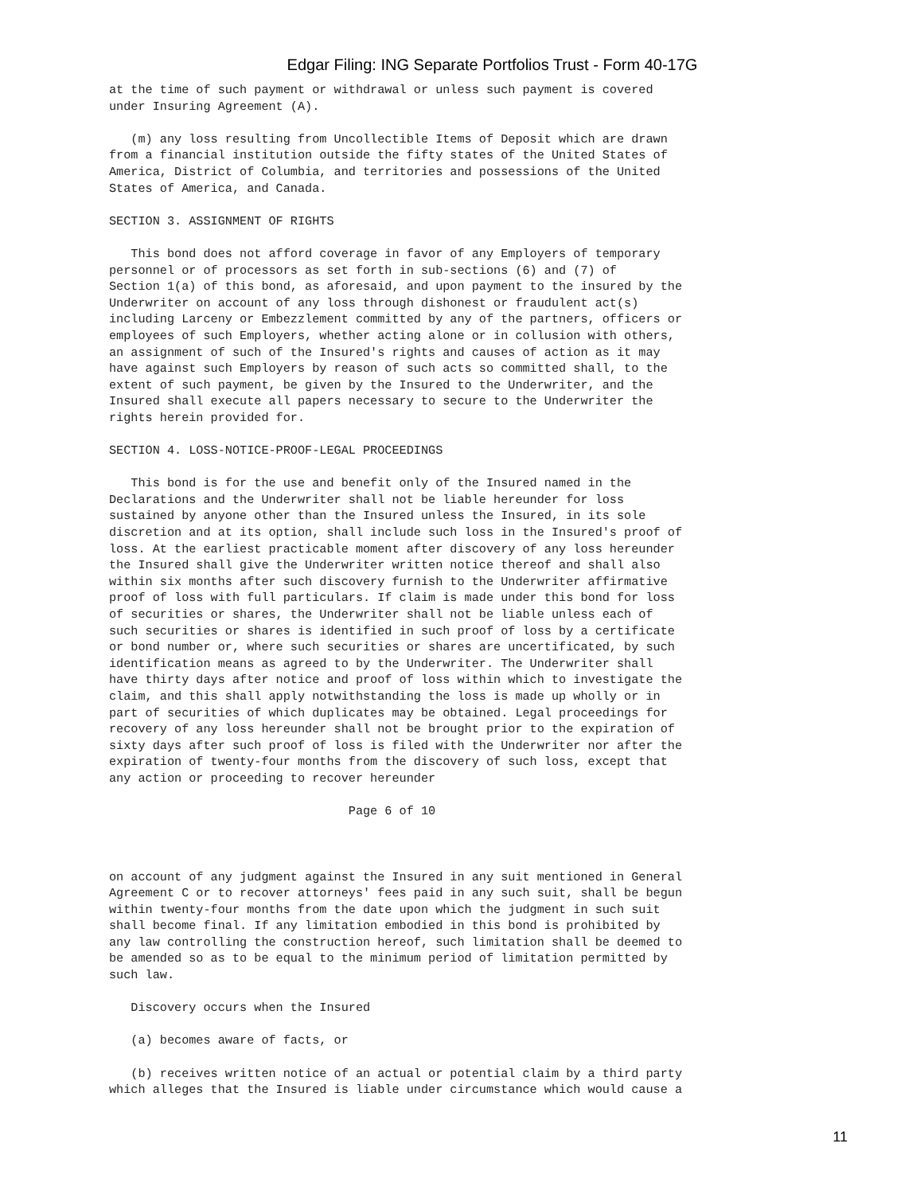Edgar Filing: ING Separate Portfolios Trust - Form 40-17G
at the time of such payment or withdrawal or unless such payment is covered
under Insuring Agreement (A).

   (m) any loss resulting from Uncollectible Items of Deposit which are drawn
from a financial institution outside the fifty states of the United States of
America, District of Columbia, and territories and possessions of the United
States of America, and Canada.

SECTION 3. ASSIGNMENT OF RIGHTS

   This bond does not afford coverage in favor of any Employers of temporary
personnel or of processors as set forth in sub-sections (6) and (7) of
Section 1(a) of this bond, as aforesaid, and upon payment to the insured by the
Underwriter on account of any loss through dishonest or fraudulent act(s)
including Larceny or Embezzlement committed by any of the partners, officers or
employees of such Employers, whether acting alone or in collusion with others,
an assignment of such of the Insured's rights and causes of action as it may
have against such Employers by reason of such acts so committed shall, to the
extent of such payment, be given by the Insured to the Underwriter, and the
Insured shall execute all papers necessary to secure to the Underwriter the
rights herein provided for.

SECTION 4. LOSS-NOTICE-PROOF-LEGAL PROCEEDINGS

   This bond is for the use and benefit only of the Insured named in the
Declarations and the Underwriter shall not be liable hereunder for loss
sustained by anyone other than the Insured unless the Insured, in its sole
discretion and at its option, shall include such loss in the Insured's proof of
loss. At the earliest practicable moment after discovery of any loss hereunder
the Insured shall give the Underwriter written notice thereof and shall also
within six months after such discovery furnish to the Underwriter affirmative
proof of loss with full particulars. If claim is made under this bond for loss
of securities or shares, the Underwriter shall not be liable unless each of
such securities or shares is identified in such proof of loss by a certificate
or bond number or, where such securities or shares are uncertificated, by such
identification means as agreed to by the Underwriter. The Underwriter shall
have thirty days after notice and proof of loss within which to investigate the
claim, and this shall apply notwithstanding the loss is made up wholly or in
part of securities of which duplicates may be obtained. Legal proceedings for
recovery of any loss hereunder shall not be brought prior to the expiration of
sixty days after such proof of loss is filed with the Underwriter nor after the
expiration of twenty-four months from the discovery of such loss, except that
any action or proceeding to recover hereunder

                                 Page 6 of 10



on account of any judgment against the Insured in any suit mentioned in General
Agreement C or to recover attorneys' fees paid in any such suit, shall be begun
within twenty-four months from the date upon which the judgment in such suit
shall become final. If any limitation embodied in this bond is prohibited by
any law controlling the construction hereof, such limitation shall be deemed to
be amended so as to be equal to the minimum period of limitation permitted by
such law.

   Discovery occurs when the Insured

   (a) becomes aware of facts, or

   (b) receives written notice of an actual or potential claim by a third party
which alleges that the Insured is liable under circumstance which would cause a
11